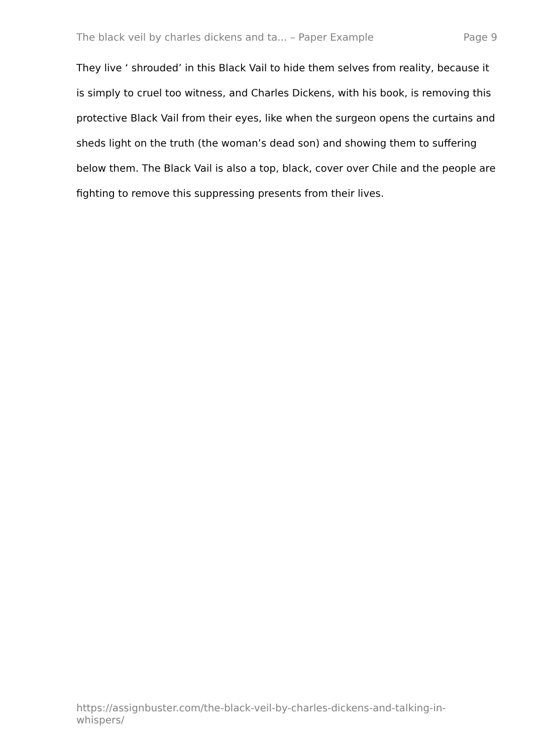The black veil by charles dickens and ta... – Paper Example Page 9
They live ‘ shrouded’ in this Black Vail to hide them selves from reality, because it is simply to cruel too witness, and Charles Dickens, with his book, is removing this protective Black Vail from their eyes, like when the surgeon opens the curtains and sheds light on the truth (the woman’s dead son) and showing them to suffering below them. The Black Vail is also a top, black, cover over Chile and the people are fighting to remove this suppressing presents from their lives.
https://assignbuster.com/the-black-veil-by-charles-dickens-and-talking-in-whispers/